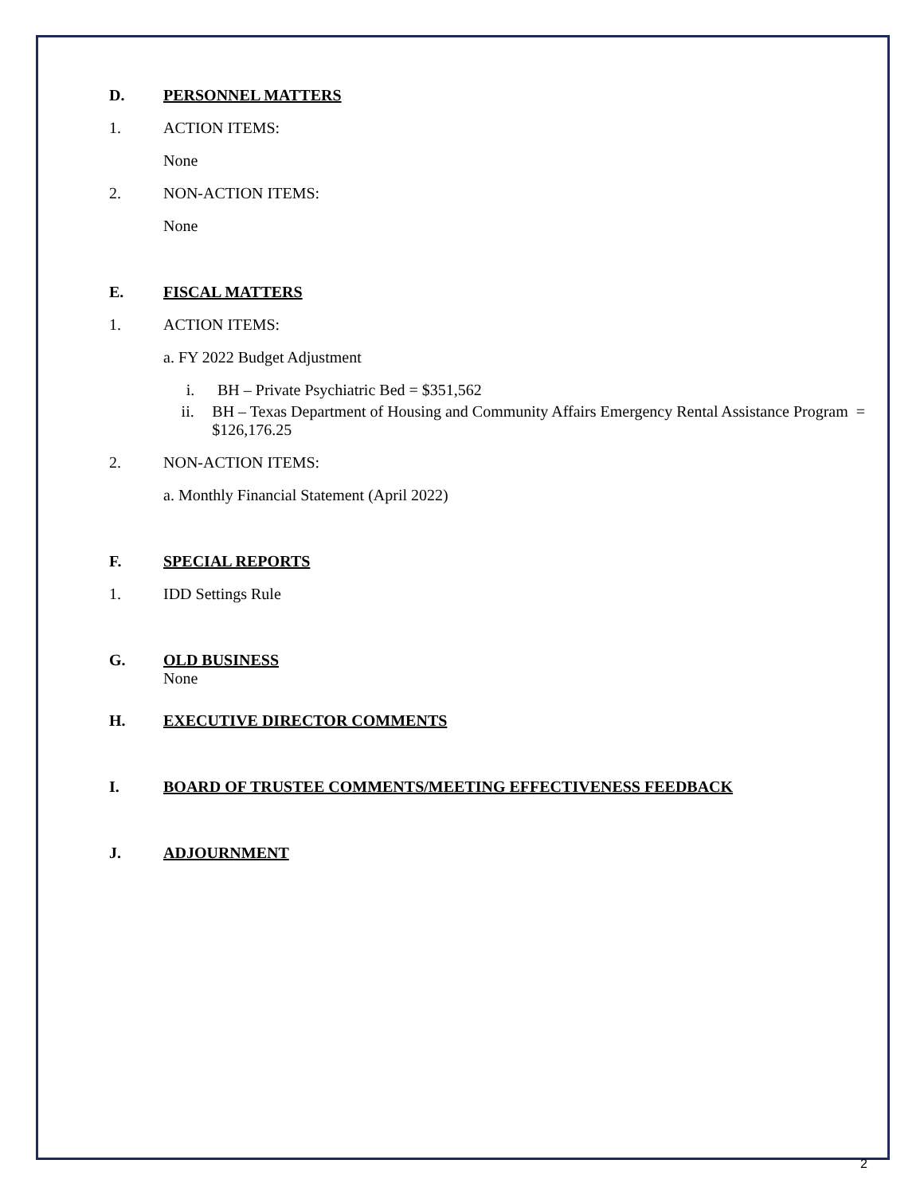D. PERSONNEL MATTERS
1. ACTION ITEMS:
None
2. NON-ACTION ITEMS:
None
E. FISCAL MATTERS
1. ACTION ITEMS:
a. FY 2022 Budget Adjustment
i. BH – Private Psychiatric Bed = $351,562
ii. BH – Texas Department of Housing and Community Affairs Emergency Rental Assistance Program = $126,176.25
2. NON-ACTION ITEMS:
a. Monthly Financial Statement (April 2022)
F. SPECIAL REPORTS
1. IDD Settings Rule
G. OLD BUSINESS
None
H. EXECUTIVE DIRECTOR COMMENTS
I. BOARD OF TRUSTEE COMMENTS/MEETING EFFECTIVENESS FEEDBACK
J. ADJOURNMENT
2